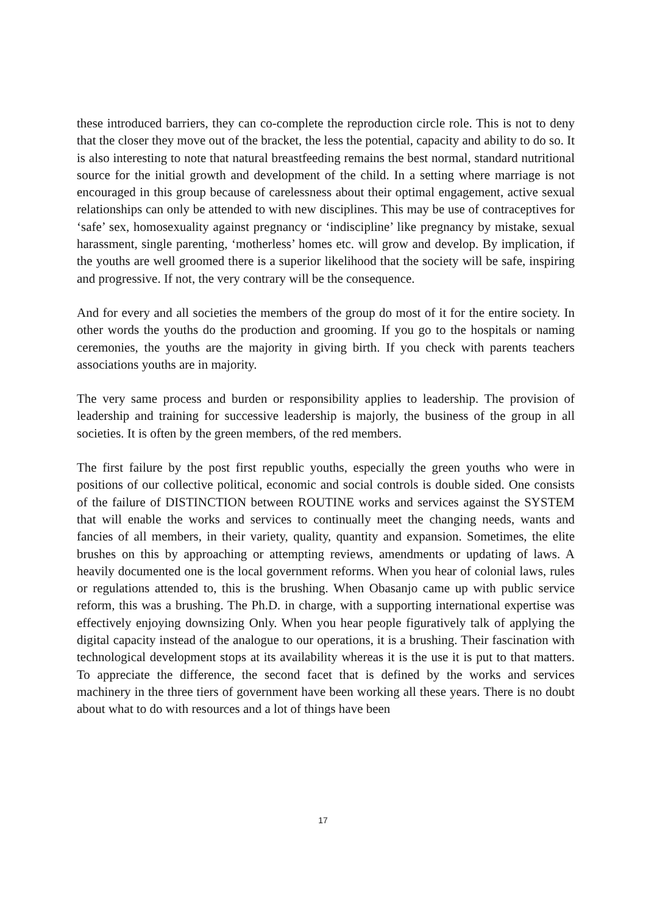these introduced barriers, they can co-complete the reproduction circle role. This is not to deny that the closer they move out of the bracket, the less the potential, capacity and ability to do so. It is also interesting to note that natural breastfeeding remains the best normal, standard nutritional source for the initial growth and development of the child. In a setting where marriage is not encouraged in this group because of carelessness about their optimal engagement, active sexual relationships can only be attended to with new disciplines. This may be use of contraceptives for ‘safe’ sex, homosexuality against pregnancy or ‘indiscipline’ like pregnancy by mistake, sexual harassment, single parenting, ‘motherless’ homes etc. will grow and develop. By implication, if the youths are well groomed there is a superior likelihood that the society will be safe, inspiring and progressive. If not, the very contrary will be the consequence.
And for every and all societies the members of the group do most of it for the entire society. In other words the youths do the production and grooming. If you go to the hospitals or naming ceremonies, the youths are the majority in giving birth. If you check with parents teachers associations youths are in majority.
The very same process and burden or responsibility applies to leadership. The provision of leadership and training for successive leadership is majorly, the business of the group in all societies. It is often by the green members, of the red members.
The first failure by the post first republic youths, especially the green youths who were in positions of our collective political, economic and social controls is double sided. One consists of the failure of DISTINCTION between ROUTINE works and services against the SYSTEM that will enable the works and services to continually meet the changing needs, wants and fancies of all members, in their variety, quality, quantity and expansion. Sometimes, the elite brushes on this by approaching or attempting reviews, amendments or updating of laws. A heavily documented one is the local government reforms. When you hear of colonial laws, rules or regulations attended to, this is the brushing. When Obasanjo came up with public service reform, this was a brushing. The Ph.D. in charge, with a supporting international expertise was effectively enjoying downsizing Only. When you hear people figuratively talk of applying the digital capacity instead of the analogue to our operations, it is a brushing. Their fascination with technological development stops at its availability whereas it is the use it is put to that matters. To appreciate the difference, the second facet that is defined by the works and services machinery in the three tiers of government have been working all these years. There is no doubt about what to do with resources and a lot of things have been
17